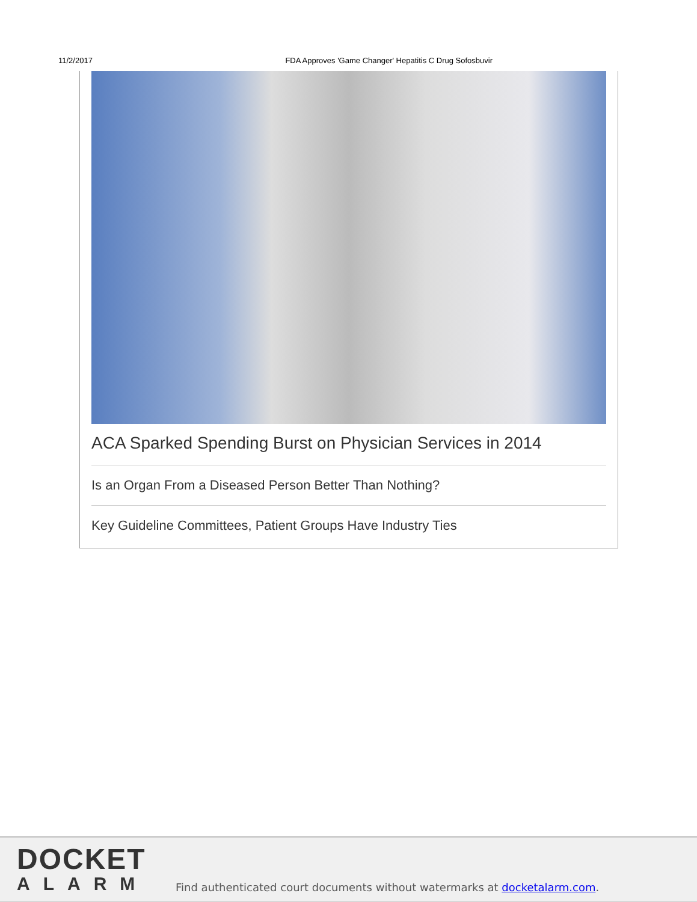11/2/2017 FDA Approves 'Game Changer' Hepatitis C Drug Sofosbuvir
ACA Sparked Spending Burst on Physician Services in 2014
Is an Organ From a Diseased Person Better Than Nothing?
Key Guideline Committees, Patient Groups Have Industry Ties
DOCKET
ALARM
Find authenticated court documents without watermarks at docketalarm.com.